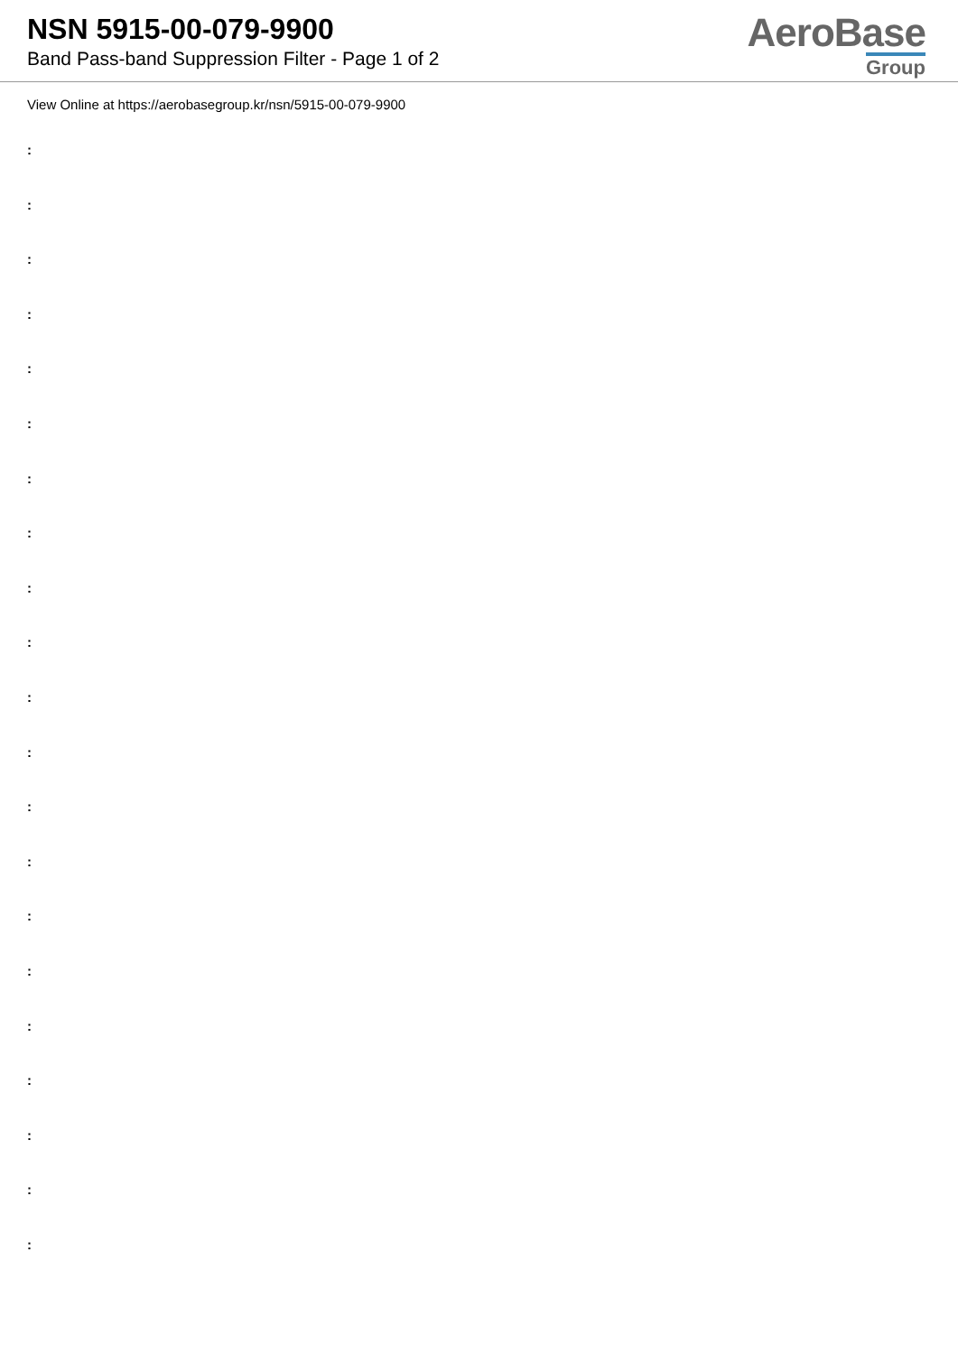NSN 5915-00-079-9900
Band Pass-band Suppression Filter - Page 1 of 2
AeroBase
Group
View Online at https://aerobasegroup.kr/nsn/5915-00-079-9900
:
:
:
:
:
:
:
:
:
:
:
:
:
:
:
:
:
:
:
:
: